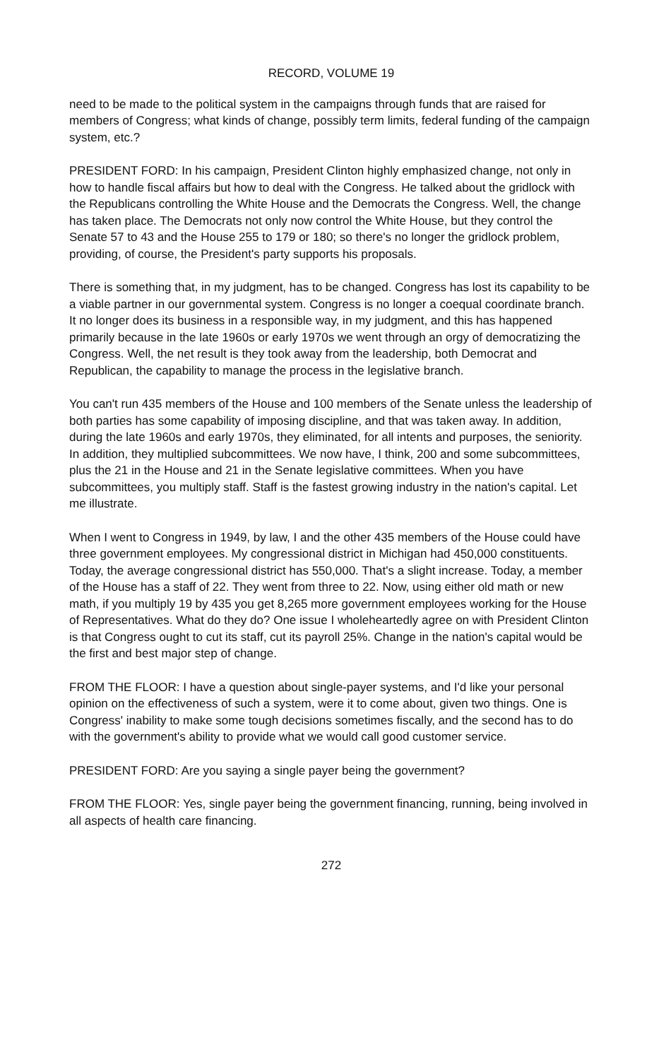RECORD, VOLUME 19
need to be made to the political system in the campaigns through funds that are raised for members of Congress; what kinds of change, possibly term limits, federal funding of the campaign system, etc.?
PRESIDENT FORD: In his campaign, President Clinton highly emphasized change, not only in how to handle fiscal affairs but how to deal with the Congress. He talked about the gridlock with the Republicans controlling the White House and the Democrats the Congress. Well, the change has taken place. The Democrats not only now control the White House, but they control the Senate 57 to 43 and the House 255 to 179 or 180; so there's no longer the gridlock problem, providing, of course, the President's party supports his proposals.
There is something that, in my judgment, has to be changed. Congress has lost its capability to be a viable partner in our governmental system. Congress is no longer a coequal coordinate branch. It no longer does its business in a responsible way, in my judgment, and this has happened primarily because in the late 1960s or early 1970s we went through an orgy of democratizing the Congress. Well, the net result is they took away from the leadership, both Democrat and Republican, the capability to manage the process in the legislative branch.
You can't run 435 members of the House and 100 members of the Senate unless the leadership of both parties has some capability of imposing discipline, and that was taken away. In addition, during the late 1960s and early 1970s, they eliminated, for all intents and purposes, the seniority. In addition, they multiplied subcommittees. We now have, I think, 200 and some subcommittees, plus the 21 in the House and 21 in the Senate legislative committees. When you have subcommittees, you multiply staff. Staff is the fastest growing industry in the nation's capital. Let me illustrate.
When I went to Congress in 1949, by law, I and the other 435 members of the House could have three government employees. My congressional district in Michigan had 450,000 constituents. Today, the average congressional district has 550,000. That's a slight increase. Today, a member of the House has a staff of 22. They went from three to 22. Now, using either old math or new math, if you multiply 19 by 435 you get 8,265 more government employees working for the House of Representatives. What do they do? One issue I wholeheartedly agree on with President Clinton is that Congress ought to cut its staff, cut its payroll 25%. Change in the nation's capital would be the first and best major step of change.
FROM THE FLOOR: I have a question about single-payer systems, and I'd like your personal opinion on the effectiveness of such a system, were it to come about, given two things. One is Congress' inability to make some tough decisions sometimes fiscally, and the second has to do with the government's ability to provide what we would call good customer service.
PRESIDENT FORD: Are you saying a single payer being the government?
FROM THE FLOOR: Yes, single payer being the government financing, running, being involved in all aspects of health care financing.
272